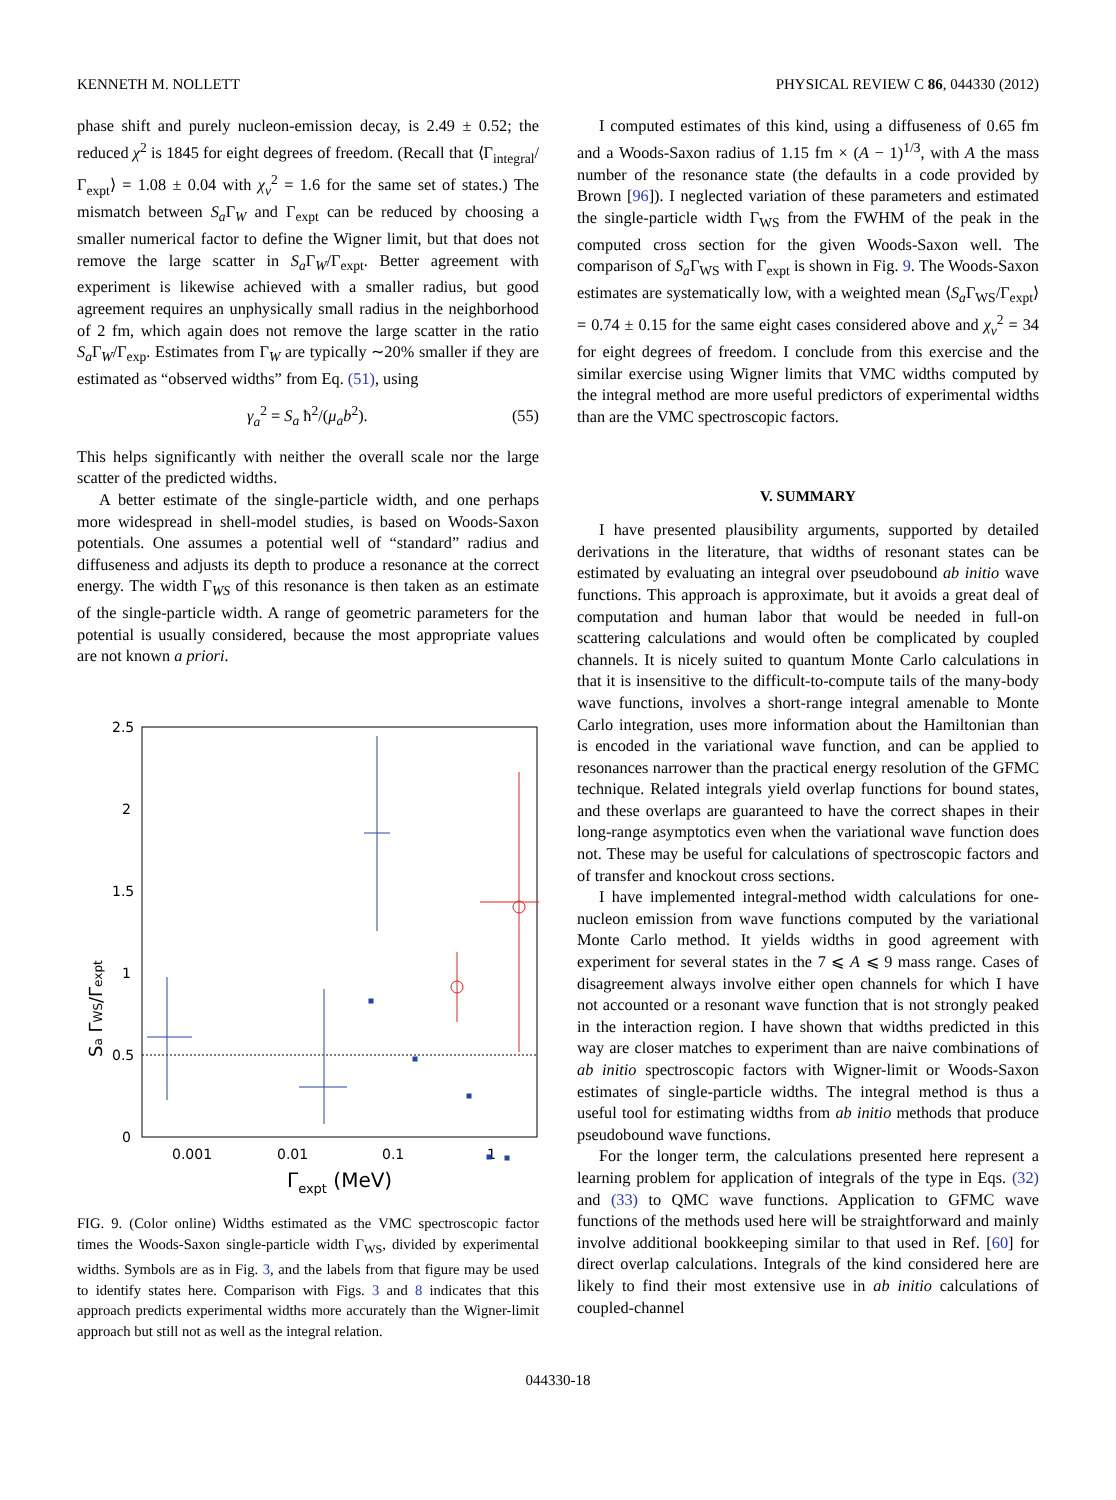KENNETH M. NOLLETT PHYSICAL REVIEW C 86, 044330 (2012)
phase shift and purely nucleon-emission decay, is 2.49 ± 0.52; the reduced χ<sup>2</sup> is 1845 for eight degrees of freedom. (Recall that ⟨Γ<sub>integral</sub>/Γ<sub>expt</sub>⟩ = 1.08 ± 0.04 with χ<sub>ν</sub><sup>2</sup> = 1.6 for the same set of states.) The mismatch between S<sub>a</sub> Γ<sub>W</sub> and Γ<sub>expt</sub> can be reduced by choosing a smaller numerical factor to define the Wigner limit, but that does not remove the large scatter in S<sub>a</sub> Γ<sub>W</sub>/Γ<sub>expt</sub>. Better agreement with experiment is likewise achieved with a smaller radius, but good agreement requires an unphysically small radius in the neighborhood of 2 fm, which again does not remove the large scatter in the ratio S<sub>a</sub> Γ<sub>W</sub>/Γ<sub>exp</sub>. Estimates from Γ<sub>W</sub> are typically ∼20% smaller if they are estimated as “observed widths” from Eq. (51), using
γ<sub>a</sub><sup>2</sup> = S<sub>a</sub> ħ<sup>2</sup>/(μ<sub>a</sub>b<sup>2</sup>). (55)
This helps significantly with neither the overall scale nor the large scatter of the predicted widths.
A better estimate of the single-particle width, and one perhaps more widespread in shell-model studies, is based on Woods-Saxon potentials. One assumes a potential well of “standard” radius and diffuseness and adjusts its depth to produce a resonance at the correct energy. The width Γ<sub>WS</sub> of this resonance is then taken as an estimate of the single-particle width. A range of geometric parameters for the potential is usually considered, because the most appropriate values are not known a priori.
2.5
2
1.5
1
0.5
0
0.001
0.01
0.1
1
Γexpt (MeV)
Sa ΓWS/Γexpt
FIG. 9. (Color online) Widths estimated as the VMC spectroscopic factor times the Woods-Saxon single-particle width Γ<sub>WS</sub>, divided by experimental widths. Symbols are as in Fig. 3, and the labels from that figure may be used to identify states here. Comparison with Figs. 3 and 8 indicates that this approach predicts experimental widths more accurately than the Wigner-limit approach but still not as well as the integral relation.
I computed estimates of this kind, using a diffuseness of 0.65 fm and a Woods-Saxon radius of 1.15 fm × (A − 1)<sup>1/3</sup>, with A the mass number of the resonance state (the defaults in a code provided by Brown [96]). I neglected variation of these parameters and estimated the single-particle width Γ<sub>WS</sub> from the FWHM of the peak in the computed cross section for the given Woods-Saxon well. The comparison of S<sub>a</sub> Γ<sub>WS</sub> with Γ<sub>expt</sub> is shown in Fig. 9. The Woods-Saxon estimates are systematically low, with a weighted mean ⟨S<sub>a</sub> Γ<sub>WS</sub>/Γ<sub>expt</sub>⟩ = 0.74 ± 0.15 for the same eight cases considered above and χ<sub>ν</sub><sup>2</sup> = 34 for eight degrees of freedom. I conclude from this exercise and the similar exercise using Wigner limits that VMC widths computed by the integral method are more useful predictors of experimental widths than are the VMC spectroscopic factors.
V. SUMMARY
I have presented plausibility arguments, supported by detailed derivations in the literature, that widths of resonant states can be estimated by evaluating an integral over pseudobound ab initio wave functions. This approach is approximate, but it avoids a great deal of computation and human labor that would be needed in full-on scattering calculations and would often be complicated by coupled channels. It is nicely suited to quantum Monte Carlo calculations in that it is insensitive to the difficult-to-compute tails of the many-body wave functions, involves a short-range integral amenable to Monte Carlo integration, uses more information about the Hamiltonian than is encoded in the variational wave function, and can be applied to resonances narrower than the practical energy resolution of the GFMC technique. Related integrals yield overlap functions for bound states, and these overlaps are guaranteed to have the correct shapes in their long-range asymptotics even when the variational wave function does not. These may be useful for calculations of spectroscopic factors and of transfer and knockout cross sections.
I have implemented integral-method width calculations for one-nucleon emission from wave functions computed by the variational Monte Carlo method. It yields widths in good agreement with experiment for several states in the 7 ⩽ A ⩽ 9 mass range. Cases of disagreement always involve either open channels for which I have not accounted or a resonant wave function that is not strongly peaked in the interaction region. I have shown that widths predicted in this way are closer matches to experiment than are naive combinations of ab initio spectroscopic factors with Wigner-limit or Woods-Saxon estimates of single-particle widths. The integral method is thus a useful tool for estimating widths from ab initio methods that produce pseudobound wave functions.
For the longer term, the calculations presented here represent a learning problem for application of integrals of the type in Eqs. (32) and (33) to QMC wave functions. Application to GFMC wave functions of the methods used here will be straightforward and mainly involve additional bookkeeping similar to that used in Ref. [60] for direct overlap calculations. Integrals of the kind considered here are likely to find their most extensive use in ab initio calculations of coupled-channel
044330-18